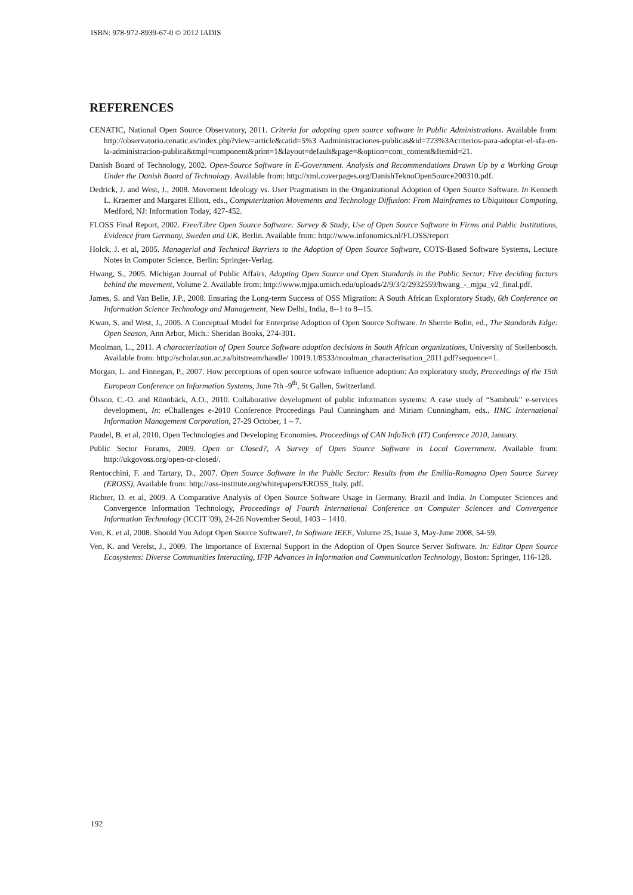ISBN: 978-972-8939-67-0 © 2012 IADIS
REFERENCES
CENATIC, National Open Source Observatory, 2011. Criteria for adopting open source software in Public Administrations. Available from: http://observatorio.cenatic.es/index.php?view=article&catid=5%3 Aadministraciones-publicas&id=723%3Acriterios-para-adoptar-el-sfa-en-la-administracion-publica&tmpl=component&print=1&layout=default&page=&option=com_content&Itemid=21.
Danish Board of Technology, 2002. Open-Source Software in E-Government. Analysis and Recommendations Drawn Up by a Working Group Under the Danish Board of Technology. Available from: http://xml.coverpages.org/DanishTeknoOpenSource200310.pdf.
Dedrick, J. and West, J., 2008. Movement Ideology vs. User Pragmatism in the Organizational Adoption of Open Source Software. In Kenneth L. Kraemer and Margaret Elliott, eds., Computerization Movements and Technology Diffusion: From Mainframes to Ubiquitous Computing, Medford, NJ: Information Today, 427-452.
FLOSS Final Report, 2002. Free/Libre Open Source Software: Survey & Study, Use of Open Source Software in Firms and Public Institutions, Evidence from Germany, Sweden and UK, Berlin. Available from: http://www.infonomics.nl/FLOSS/report
Holck, J. et al, 2005. Managerial and Technical Barriers to the Adoption of Open Source Software, COTS-Based Software Systems, Lecture Notes in Computer Science, Berlin: Springer-Verlag.
Hwang, S., 2005. Michigan Journal of Public Affairs, Adopting Open Source and Open Standards in the Public Sector: Five deciding factors behind the movement, Volume 2. Available from: http://www.mjpa.umich.edu/uploads/2/9/3/2/2932559/hwang_-_mjpa_v2_final.pdf.
James, S. and Van Belle, J.P., 2008. Ensuring the Long-term Success of OSS Migration: A South African Exploratory Study, 6th Conference on Information Science Technology and Management, New Delhi, India, 8--1 to 8--15.
Kwan, S. and West, J., 2005. A Conceptual Model for Enterprise Adoption of Open Source Software. In Sherrie Bolin, ed., The Standards Edge: Open Season, Ann Arbor, Mich.: Sheridan Books, 274-301.
Moolman, L., 2011. A characterization of Open Source Software adoption decisions in South African organizations, University of Stellenbosch. Available from: http://scholar.sun.ac.za/bitstream/handle/ 10019.1/8533/moolman_characterisation_2011.pdf?sequence=1.
Morgan, L. and Finnegan, P., 2007. How perceptions of open source software influence adoption: An exploratory study, Proceedings of the 15th European Conference on Information Systems, June 7th -9<sup>th</sup>, St Gallen, Switzerland.
Ölsson, C.-O. and Rönnbäck, A.O., 2010. Collaborative development of public information systems: A case study of “Sambruk” e-services development, In: eChallenges e-2010 Conference Proceedings Paul Cunningham and Miriam Cunningham, eds., IIMC International Information Management Corporation, 27-29 October, 1 – 7.
Paudel, B. et al, 2010. Open Technologies and Developing Economies. Proceedings of CAN InfoTech (IT) Conference 2010, January.
Public Sector Forums, 2009. Open or Closed?, A Survey of Open Source Software in Local Government. Available from: http://ukgovoss.org/open-or-closed/.
Rentocchini, F. and Tartary, D., 2007. Open Source Software in the Public Sector: Results from the Emilia-Romagna Open Source Survey (EROSS), Available from: http://oss-institute.org/whitepapers/EROSS_Italy. pdf.
Richter, D. et al, 2009. A Comparative Analysis of Open Source Software Usage in Germany, Brazil and India. In Computer Sciences and Convergence Information Technology, Proceedings of Fourth International Conference on Computer Sciences and Convergence Information Technology (ICCIT '09), 24-26 November Seoul, 1403 – 1410.
Ven, K. et al, 2008. Should You Adopt Open Source Software?, In Software IEEE, Volume 25, Issue 3, May-June 2008, 54-59.
Ven, K. and Verelst, J., 2009. The Importance of External Support in the Adoption of Open Source Server Software. In: Editor Open Source Ecosystems: Diverse Communities Interacting, IFIP Advances in Information and Communication Technology, Boston: Springer, 116-128.
192